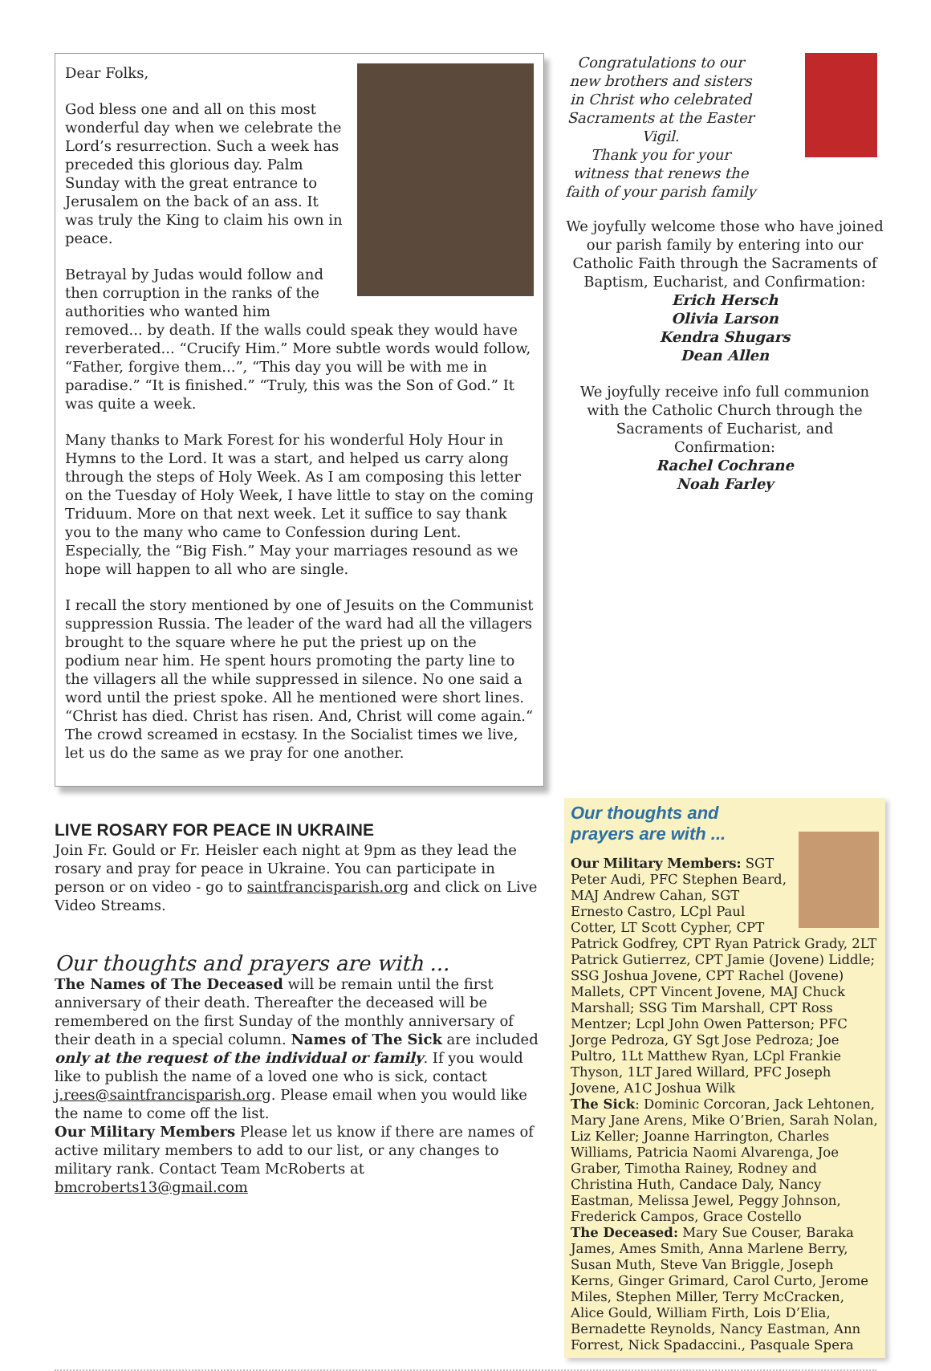Dear Folks,
God bless one and all on this most wonderful day when we celebrate the Lord’s resurrection. Such a week has preceded this glorious day. Palm Sunday with the great entrance to Jerusalem on the back of an ass. It was truly the King to claim his own in peace.
Betrayal by Judas would follow and then corruption in the ranks of the authorities who wanted him removed... by death. If the walls could speak they would have reverberated... “Crucify Him.” More subtle words would follow, “Father, forgive them...”, “This day you will be with me in paradise.” “It is finished.” “Truly, this was the Son of God.” It was quite a week.
Many thanks to Mark Forest for his wonderful Holy Hour in Hymns to the Lord. It was a start, and helped us carry along through the steps of Holy Week. As I am composing this letter on the Tuesday of Holy Week, I have little to stay on the coming Triduum. More on that next week. Let it suffice to say thank you to the many who came to Confession during Lent. Especially, the “Big Fish.” May your marriages resound as we hope will happen to all who are single.
I recall the story mentioned by one of Jesuits on the Communist suppression Russia. The leader of the ward had all the villagers brought to the square where he put the priest up on the podium near him. He spent hours promoting the party line to the villagers all the while suppressed in silence. No one said a word until the priest spoke. All he mentioned were short lines. “Christ has died. Christ has risen. And, Christ will come again.“ The crowd screamed in ecstasy. In the Socialist times we live, let us do the same as we pray for one another.
LIVE ROSARY FOR PEACE IN UKRAINE
Join Fr. Gould or Fr. Heisler each night at 9pm as they lead the rosary and pray for peace in Ukraine. You can participate in person or on video - go to saintfrancisparish.org and click on Live Video Streams.
Our thoughts and prayers are with ...
The Names of The Deceased will be remain until the first anniversary of their death. Thereafter the deceased will be remembered on the first Sunday of the monthly anniversary of their death in a special column. Names of The Sick are included only at the request of the individual or family. If you would like to publish the name of a loved one who is sick, contact j.rees@saintfrancisparish.org. Please email when you would like the name to come off the list.
Our Military Members Please let us know if there are names of active military members to add to our list, or any changes to military rank. Contact Team McRoberts at bmcroberts13@gmail.com
Congratulations to our new brothers and sisters in Christ who celebrated Sacraments at the Easter Vigil.
Thank you for your witness that renews the faith of your parish family
We joyfully welcome those who have joined our parish family by entering into our Catholic Faith through the Sacraments of Baptism, Eucharist, and Confirmation:
Erich Hersch
Olivia Larson
Kendra Shugars
Dean Allen
We joyfully receive info full communion with the Catholic Church through the Sacraments of Eucharist, and Confirmation:
Rachel Cochrane
Noah Farley
Our thoughts and
prayers are with ...
Our Military Members: SGT Peter Audi, PFC Stephen Beard, MAJ Andrew Cahan, SGT Ernesto Castro, LCpl Paul Cotter, LT Scott Cypher, CPT Patrick Godfrey, CPT Ryan Patrick Grady, 2LT Patrick Gutierrez, CPT Jamie (Jovene) Liddle; SSG Joshua Jovene, CPT Rachel (Jovene) Mallets, CPT Vincent Jovene, MAJ Chuck Marshall; SSG Tim Marshall, CPT Ross Mentzer; Lcpl John Owen Patterson; PFC Jorge Pedroza, GY Sgt Jose Pedroza; Joe Pultro, 1Lt Matthew Ryan, LCpl Frankie Thyson, 1LT Jared Willard, PFC Joseph Jovene, A1C Joshua Wilk
The Sick: Dominic Corcoran, Jack Lehtonen, Mary Jane Arens, Mike O’Brien, Sarah Nolan, Liz Keller; Joanne Harrington, Charles Williams, Patricia Naomi Alvarenga, Joe Graber, Timotha Rainey, Rodney and Christina Huth, Candace Daly, Nancy Eastman, Melissa Jewel, Peggy Johnson, Frederick Campos, Grace Costello
The Deceased: Mary Sue Couser, Baraka James, Ames Smith, Anna Marlene Berry, Susan Muth, Steve Van Briggle, Joseph Kerns, Ginger Grimard, Carol Curto, Jerome Miles, Stephen Miller, Terry McCracken, Alice Gould, William Firth, Lois D’Elia, Bernadette Reynolds, Nancy Eastman, Ann Forrest, Nick Spadaccini., Pasquale Spera